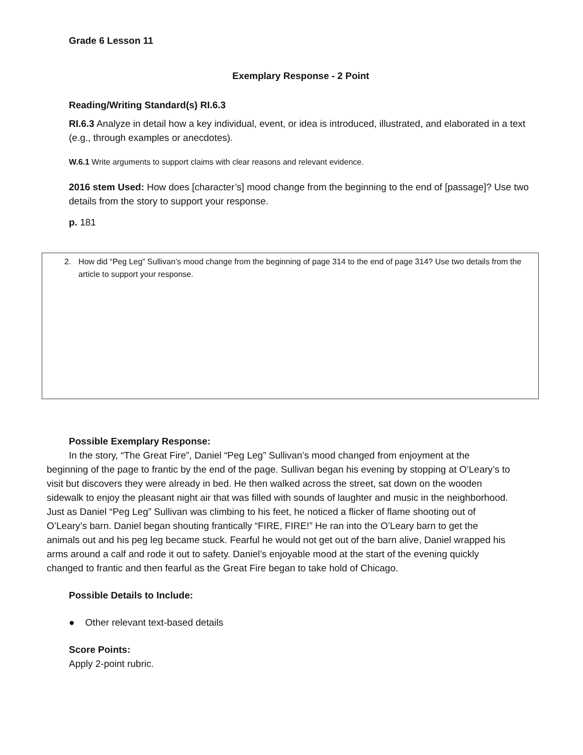Grade 6 Lesson 11
Exemplary Response - 2 Point
Reading/Writing Standard(s) RI.6.3
RI.6.3 Analyze in detail how a key individual, event, or idea is introduced, illustrated, and elaborated in a text (e.g., through examples or anecdotes).
W.6.1 Write arguments to support claims with clear reasons and relevant evidence.
2016 stem Used: How does [character’s] mood change from the beginning to the end of [passage]? Use two details from the story to support your response.
p. 181
2. How did “Peg Leg” Sullivan’s mood change from the beginning of page 314 to the end of page 314? Use two details from the article to support your response.
Possible Exemplary Response:
In the story, “The Great Fire”, Daniel “Peg Leg” Sullivan’s mood changed from enjoyment at the beginning of the page to frantic by the end of the page. Sullivan began his evening by stopping at O’Leary’s to visit but discovers they were already in bed. He then walked across the street, sat down on the wooden sidewalk to enjoy the pleasant night air that was filled with sounds of laughter and music in the neighborhood. Just as Daniel “Peg Leg” Sullivan was climbing to his feet, he noticed a flicker of flame shooting out of O’Leary’s barn. Daniel began shouting frantically “FIRE, FIRE!” He ran into the O’Leary barn to get the animals out and his peg leg became stuck. Fearful he would not get out of the barn alive, Daniel wrapped his arms around a calf and rode it out to safety. Daniel’s enjoyable mood at the start of the evening quickly changed to frantic and then fearful as the Great Fire began to take hold of Chicago.
Possible Details to Include:
● Other relevant text-based details
Score Points:
Apply 2-point rubric.